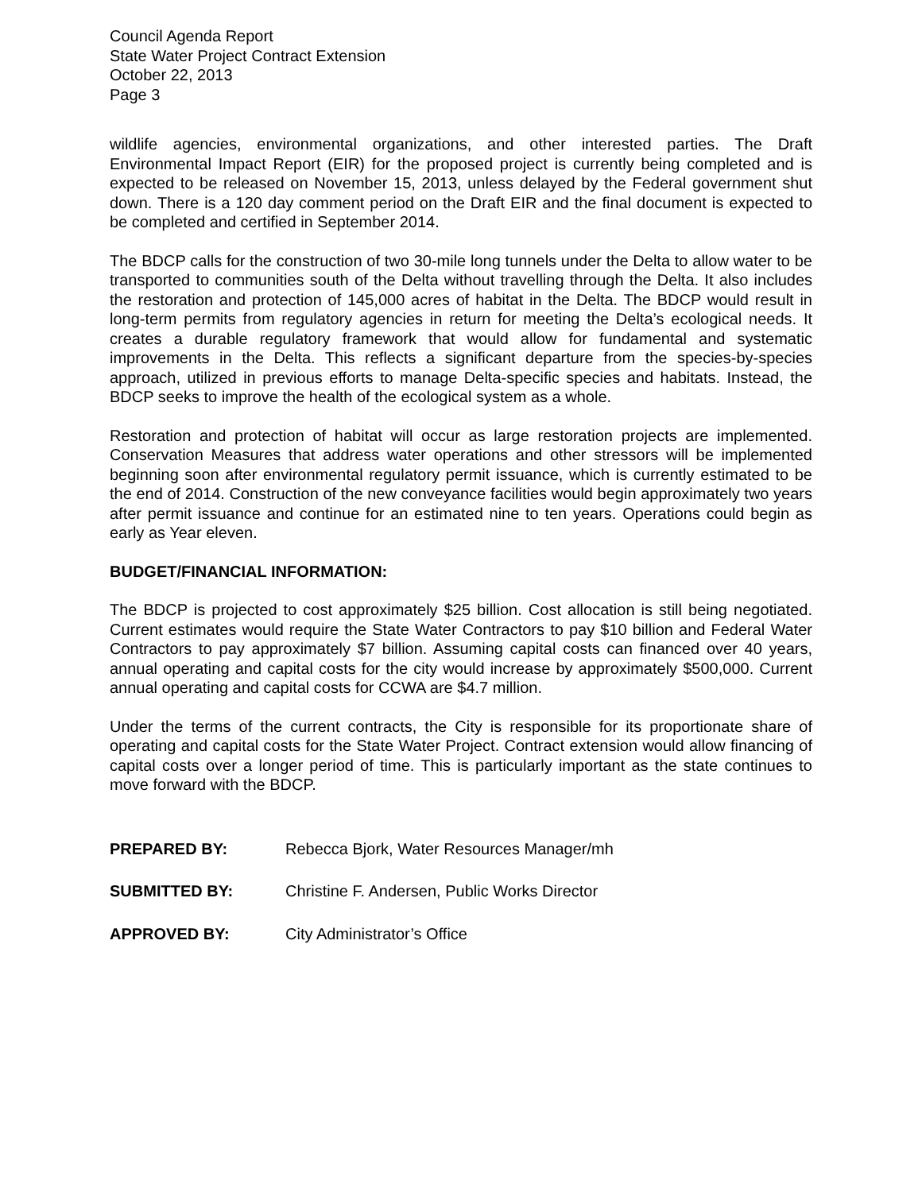Council Agenda Report
State Water Project Contract Extension
October 22, 2013
Page 3
wildlife agencies, environmental organizations, and other interested parties. The Draft Environmental Impact Report (EIR) for the proposed project is currently being completed and is expected to be released on November 15, 2013, unless delayed by the Federal government shut down. There is a 120 day comment period on the Draft EIR and the final document is expected to be completed and certified in September 2014.
The BDCP calls for the construction of two 30-mile long tunnels under the Delta to allow water to be transported to communities south of the Delta without travelling through the Delta. It also includes the restoration and protection of 145,000 acres of habitat in the Delta. The BDCP would result in long-term permits from regulatory agencies in return for meeting the Delta’s ecological needs. It creates a durable regulatory framework that would allow for fundamental and systematic improvements in the Delta. This reflects a significant departure from the species-by-species approach, utilized in previous efforts to manage Delta-specific species and habitats. Instead, the BDCP seeks to improve the health of the ecological system as a whole.
Restoration and protection of habitat will occur as large restoration projects are implemented. Conservation Measures that address water operations and other stressors will be implemented beginning soon after environmental regulatory permit issuance, which is currently estimated to be the end of 2014. Construction of the new conveyance facilities would begin approximately two years after permit issuance and continue for an estimated nine to ten years. Operations could begin as early as Year eleven.
BUDGET/FINANCIAL INFORMATION:
The BDCP is projected to cost approximately $25 billion. Cost allocation is still being negotiated. Current estimates would require the State Water Contractors to pay $10 billion and Federal Water Contractors to pay approximately $7 billion. Assuming capital costs can financed over 40 years, annual operating and capital costs for the city would increase by approximately $500,000. Current annual operating and capital costs for CCWA are $4.7 million.
Under the terms of the current contracts, the City is responsible for its proportionate share of operating and capital costs for the State Water Project. Contract extension would allow financing of capital costs over a longer period of time. This is particularly important as the state continues to move forward with the BDCP.
PREPARED BY: Rebecca Bjork, Water Resources Manager/mh
SUBMITTED BY: Christine F. Andersen, Public Works Director
APPROVED BY: City Administrator’s Office